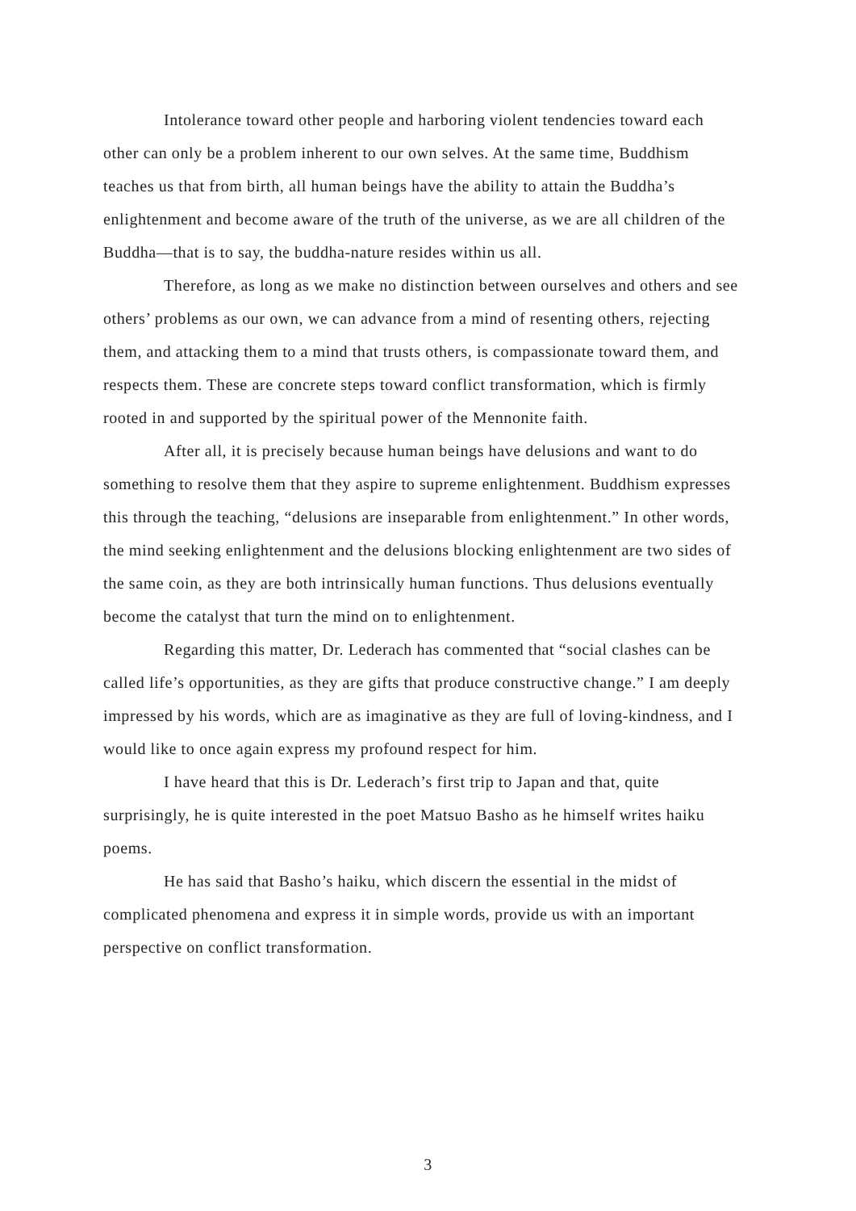Intolerance toward other people and harboring violent tendencies toward each other can only be a problem inherent to our own selves. At the same time, Buddhism teaches us that from birth, all human beings have the ability to attain the Buddha’s enlightenment and become aware of the truth of the universe, as we are all children of the Buddha—that is to say, the buddha-nature resides within us all.
Therefore, as long as we make no distinction between ourselves and others and see others’ problems as our own, we can advance from a mind of resenting others, rejecting them, and attacking them to a mind that trusts others, is compassionate toward them, and respects them. These are concrete steps toward conflict transformation, which is firmly rooted in and supported by the spiritual power of the Mennonite faith.
After all, it is precisely because human beings have delusions and want to do something to resolve them that they aspire to supreme enlightenment. Buddhism expresses this through the teaching, “delusions are inseparable from enlightenment.” In other words, the mind seeking enlightenment and the delusions blocking enlightenment are two sides of the same coin, as they are both intrinsically human functions. Thus delusions eventually become the catalyst that turn the mind on to enlightenment.
Regarding this matter, Dr. Lederach has commented that “social clashes can be called life’s opportunities, as they are gifts that produce constructive change.” I am deeply impressed by his words, which are as imaginative as they are full of loving-kindness, and I would like to once again express my profound respect for him.
I have heard that this is Dr. Lederach’s first trip to Japan and that, quite surprisingly, he is quite interested in the poet Matsuo Basho as he himself writes haiku poems.
He has said that Basho’s haiku, which discern the essential in the midst of complicated phenomena and express it in simple words, provide us with an important perspective on conflict transformation.
3